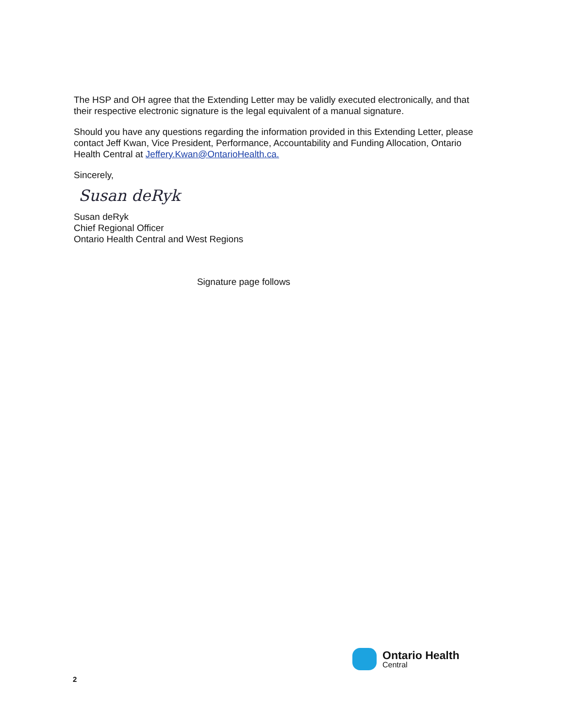The HSP and OH agree that the Extending Letter may be validly executed electronically, and that their respective electronic signature is the legal equivalent of a manual signature.
Should you have any questions regarding the information provided in this Extending Letter, please contact Jeff Kwan, Vice President, Performance, Accountability and Funding Allocation, Ontario Health Central at Jeffery.Kwan@OntarioHealth.ca.
Sincerely,
Susan deRyk
Susan deRyk
Chief Regional Officer
Ontario Health Central and West Regions
Signature page follows
Ontario Health
Central
2